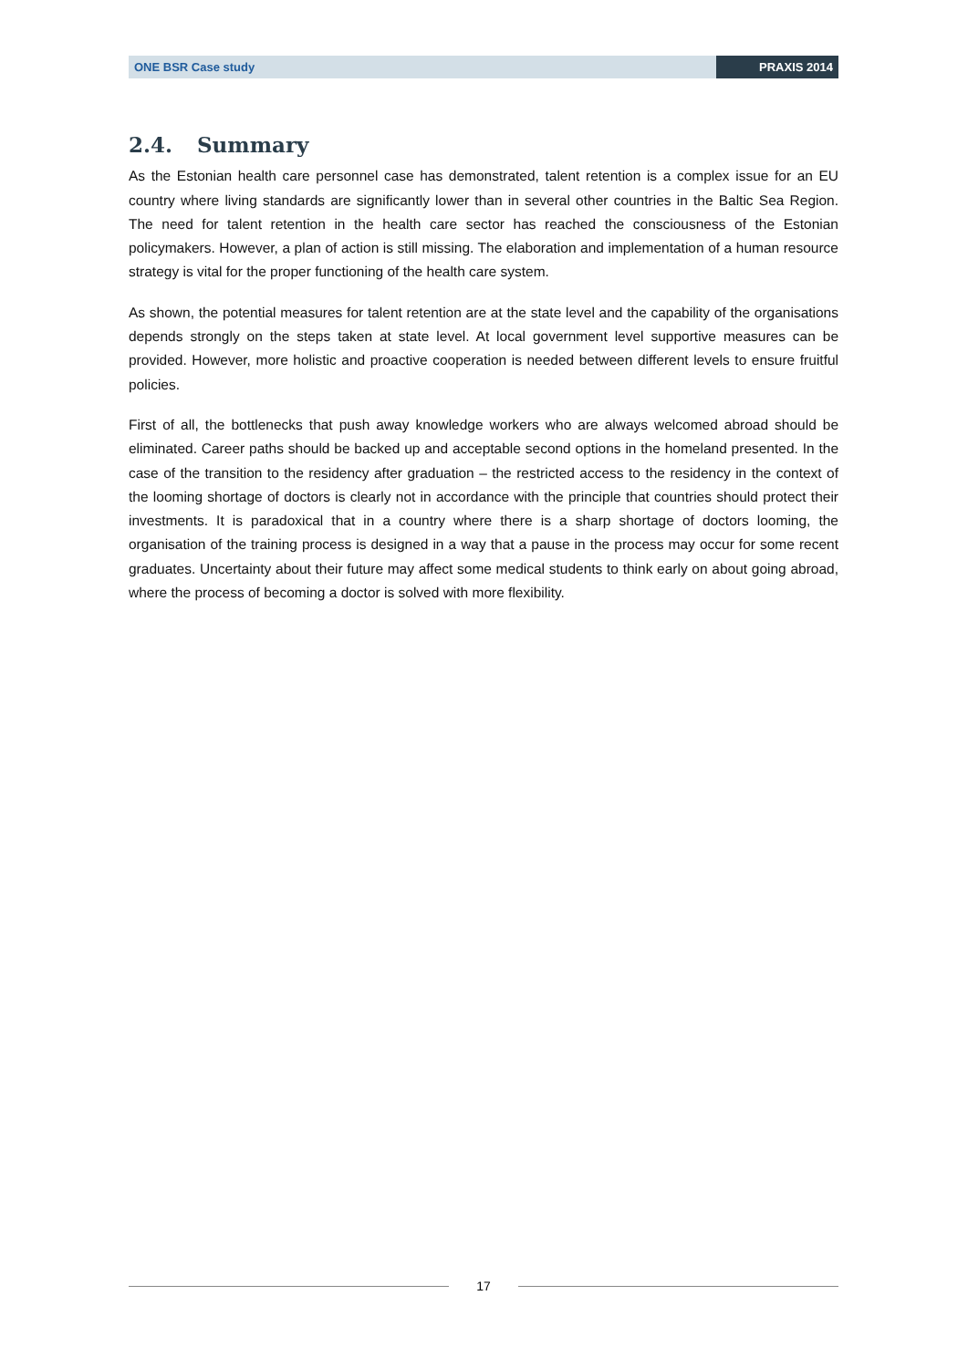ONE BSR Case study PRAXIS 2014
2.4. Summary
As the Estonian health care personnel case has demonstrated, talent retention is a complex issue for an EU country where living standards are significantly lower than in several other countries in the Baltic Sea Region. The need for talent retention in the health care sector has reached the consciousness of the Estonian policymakers. However, a plan of action is still missing. The elaboration and implementation of a human resource strategy is vital for the proper functioning of the health care system.
As shown, the potential measures for talent retention are at the state level and the capability of the organisations depends strongly on the steps taken at state level. At local government level supportive measures can be provided. However, more holistic and proactive cooperation is needed between different levels to ensure fruitful policies.
First of all, the bottlenecks that push away knowledge workers who are always welcomed abroad should be eliminated. Career paths should be backed up and acceptable second options in the homeland presented. In the case of the transition to the residency after graduation – the restricted access to the residency in the context of the looming shortage of doctors is clearly not in accordance with the principle that countries should protect their investments. It is paradoxical that in a country where there is a sharp shortage of doctors looming, the organisation of the training process is designed in a way that a pause in the process may occur for some recent graduates. Uncertainty about their future may affect some medical students to think early on about going abroad, where the process of becoming a doctor is solved with more flexibility.
17